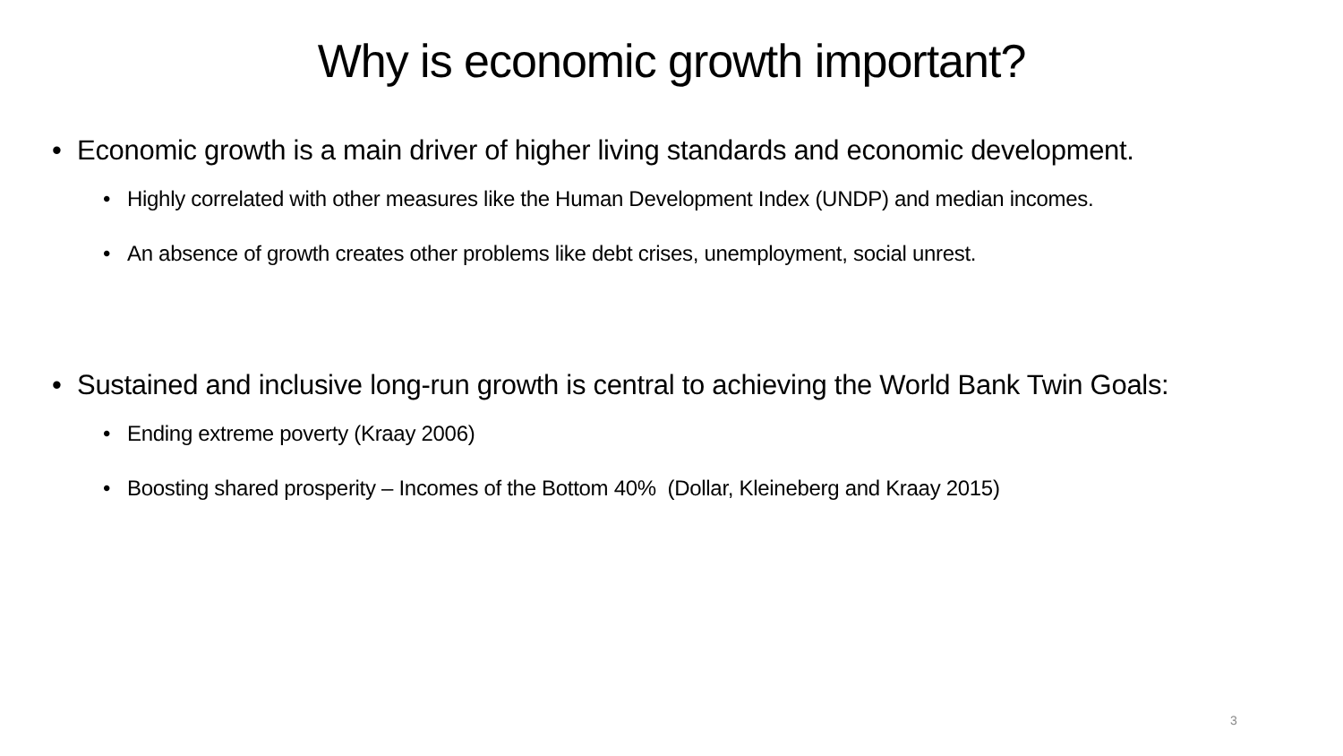Why is economic growth important?
Economic growth is a main driver of higher living standards and economic development.
Highly correlated with other measures like the Human Development Index (UNDP) and median incomes.
An absence of growth creates other problems like debt crises, unemployment, social unrest.
Sustained and inclusive long-run growth is central to achieving the World Bank Twin Goals:
Ending extreme poverty (Kraay 2006)
Boosting shared prosperity – Incomes of the Bottom 40% (Dollar, Kleineberg and Kraay 2015)
3